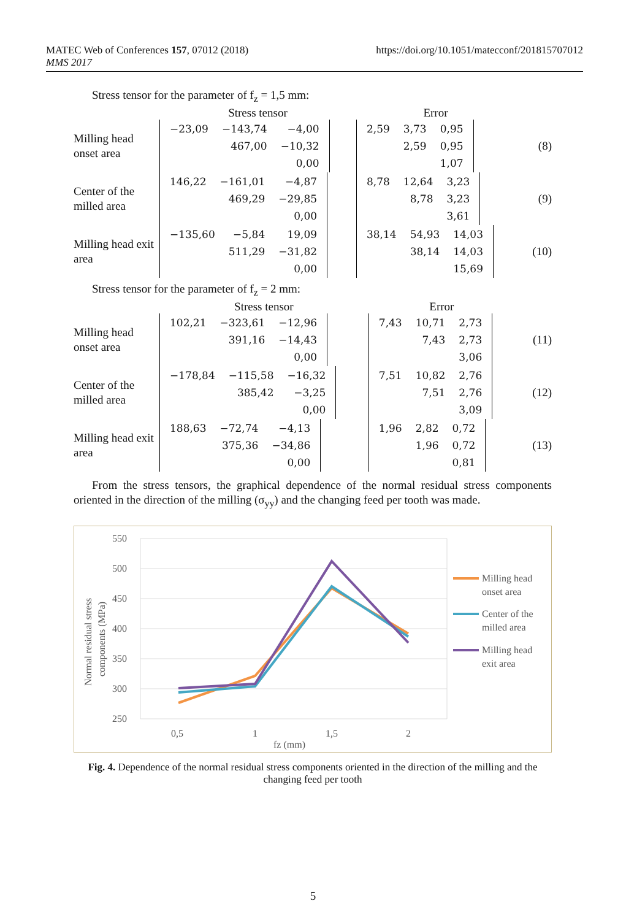MATEC Web of Conferences 157, 07012 (2018)
MMS 2017
https://doi.org/10.1051/matecconf/201815707012
Stress tensor for the parameter of f<sub>z</sub> = 1,5 mm:
| | Stress tensor | Error | |
| Milling head onset area | / −23,09 / −143,74 / −4,00 / / / 467,00 / −10,32 / / / / 0,00 / | / 2,59 / 3,73 / 0,95 / / / 2,59 / 0,95 / / / / 1,07 / | (8) |
| Center of the milled area | / 146,22 / −161,01 / −4,87 / / / 469,29 / −29,85 / / / / 0,00 / | / 8,78 / 12,64 / 3,23 / / / 8,78 / 3,23 / / / / 3,61 / | (9) |
| Milling head exit area | / −135,60 / −5,84 / 19,09 / / / 511,29 / −31,82 / / / / 0,00 / | / 38,14 / 54,93 / 14,03 / / / 38,14 / 14,03 / / / / 15,69 / | (10) |
Stress tensor for the parameter of f<sub>z</sub> = 2 mm:
| | Stress tensor | Error | |
| Milling head onset area | / 102,21 / −323,61 / −12,96 / / / 391,16 / −14,43 / / / / 0,00 / | / 7,43 / 10,71 / 2,73 / / / 7,43 / 2,73 / / / / 3,06 / | (11) |
| Center of the milled area | / −178,84 / −115,58 / −16,32 / / / 385,42 / −3,25 / / / / 0,00 / | / 7,51 / 10,82 / 2,76 / / / 7,51 / 2,76 / / / / 3,09 / | (12) |
| Milling head exit area | / 188,63 / −72,74 / −4,13 / / / 375,36 / −34,86 / / / / 0,00 / | / 1,96 / 2,82 / 0,72 / / / 1,96 / 0,72 / / / / 0,81 / | (13) |
From the stress tensors, the graphical dependence of the normal residual stress components oriented in the direction of the milling (σ<sub>yy</sub>) and the changing feed per tooth was made.
550
500
450
400
350
300
250
0,5
1
1,5
2
fz (mm)
Normal residual stress
components (MPa)
Milling head
onset area
Center of the
milled area
Milling head
exit area
Fig. 4. Dependence of the normal residual stress components oriented in the direction of the milling and the changing feed per tooth
5